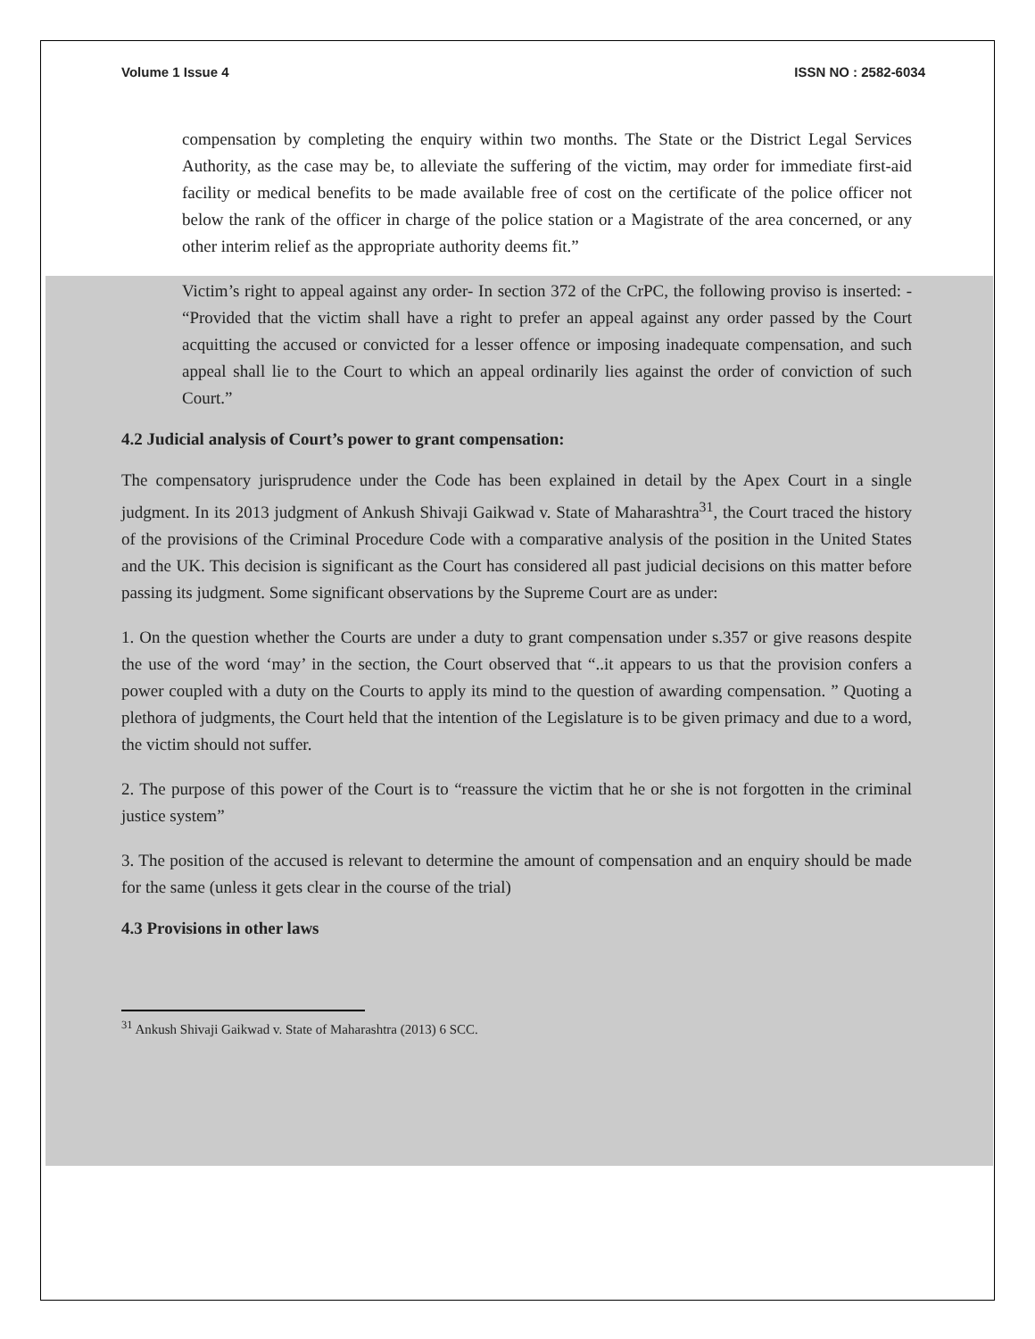Volume 1 Issue 4 ISSN NO : 2582-6034
compensation by completing the enquiry within two months. The State or the District Legal Services Authority, as the case may be, to alleviate the suffering of the victim, may order for immediate first-aid facility or medical benefits to be made available free of cost on the certificate of the police officer not below the rank of the officer in charge of the police station or a Magistrate of the area concerned, or any other interim relief as the appropriate authority deems fit.”
Victim’s right to appeal against any order- In section 372 of the CrPC, the following proviso is inserted: - “Provided that the victim shall have a right to prefer an appeal against any order passed by the Court acquitting the accused or convicted for a lesser offence or imposing inadequate compensation, and such appeal shall lie to the Court to which an appeal ordinarily lies against the order of conviction of such Court.”
4.2 Judicial analysis of Court’s power to grant compensation:
The compensatory jurisprudence under the Code has been explained in detail by the Apex Court in a single judgment. In its 2013 judgment of Ankush Shivaji Gaikwad v. State of Maharashtra<sup>31</sup>, the Court traced the history of the provisions of the Criminal Procedure Code with a comparative analysis of the position in the United States and the UK. This decision is significant as the Court has considered all past judicial decisions on this matter before passing its judgment. Some significant observations by the Supreme Court are as under:
1. On the question whether the Courts are under a duty to grant compensation under s.357 or give reasons despite the use of the word ‘may’ in the section, the Court observed that “..it appears to us that the provision confers a power coupled with a duty on the Courts to apply its mind to the question of awarding compensation. ” Quoting a plethora of judgments, the Court held that the intention of the Legislature is to be given primacy and due to a word, the victim should not suffer.
2. The purpose of this power of the Court is to “reassure the victim that he or she is not forgotten in the criminal justice system”
3. The position of the accused is relevant to determine the amount of compensation and an enquiry should be made for the same (unless it gets clear in the course of the trial)
4.3 Provisions in other laws
<sup>31</sup> Ankush Shivaji Gaikwad v. State of Maharashtra (2013) 6 SCC.